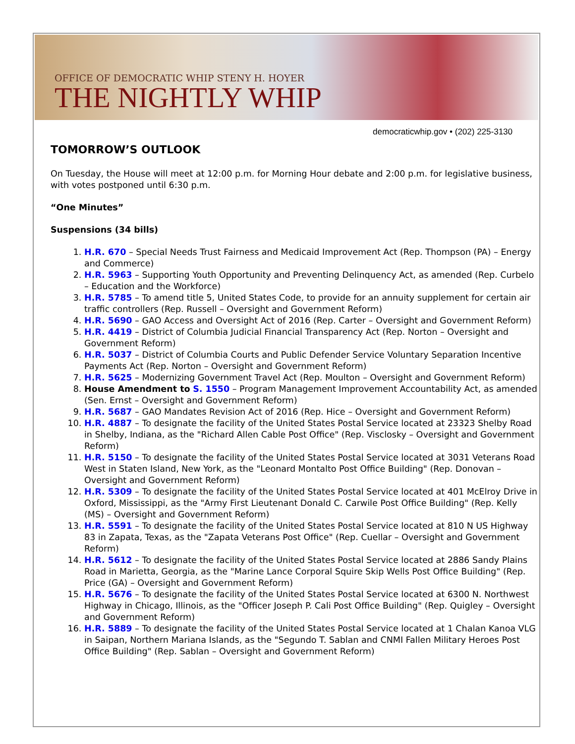OFFICE OF DEMOCRATIC WHIP STENY H. HOYER
THE NIGHTLY WHIP
democraticwhip.gov • (202) 225-3130
TOMORROW’S OUTLOOK
On Tuesday, the House will meet at 12:00 p.m. for Morning Hour debate and 2:00 p.m. for legislative business, with votes postponed until 6:30 p.m.
“One Minutes”
Suspensions (34 bills)
1. H.R. 670 – Special Needs Trust Fairness and Medicaid Improvement Act (Rep. Thompson (PA) – Energy and Commerce)
2. H.R. 5963 – Supporting Youth Opportunity and Preventing Delinquency Act, as amended (Rep. Curbelo – Education and the Workforce)
3. H.R. 5785 – To amend title 5, United States Code, to provide for an annuity supplement for certain air traffic controllers (Rep. Russell – Oversight and Government Reform)
4. H.R. 5690 – GAO Access and Oversight Act of 2016 (Rep. Carter – Oversight and Government Reform)
5. H.R. 4419 – District of Columbia Judicial Financial Transparency Act (Rep. Norton – Oversight and Government Reform)
6. H.R. 5037 – District of Columbia Courts and Public Defender Service Voluntary Separation Incentive Payments Act (Rep. Norton – Oversight and Government Reform)
7. H.R. 5625 – Modernizing Government Travel Act (Rep. Moulton – Oversight and Government Reform)
8. House Amendment to S. 1550 – Program Management Improvement Accountability Act, as amended (Sen. Ernst – Oversight and Government Reform)
9. H.R. 5687 – GAO Mandates Revision Act of 2016 (Rep. Hice – Oversight and Government Reform)
10. H.R. 4887 – To designate the facility of the United States Postal Service located at 23323 Shelby Road in Shelby, Indiana, as the "Richard Allen Cable Post Office" (Rep. Visclosky – Oversight and Government Reform)
11. H.R. 5150 – To designate the facility of the United States Postal Service located at 3031 Veterans Road West in Staten Island, New York, as the "Leonard Montalto Post Office Building" (Rep. Donovan – Oversight and Government Reform)
12. H.R. 5309 – To designate the facility of the United States Postal Service located at 401 McElroy Drive in Oxford, Mississippi, as the "Army First Lieutenant Donald C. Carwile Post Office Building" (Rep. Kelly (MS) – Oversight and Government Reform)
13. H.R. 5591 – To designate the facility of the United States Postal Service located at 810 N US Highway 83 in Zapata, Texas, as the "Zapata Veterans Post Office" (Rep. Cuellar – Oversight and Government Reform)
14. H.R. 5612 – To designate the facility of the United States Postal Service located at 2886 Sandy Plains Road in Marietta, Georgia, as the "Marine Lance Corporal Squire Skip Wells Post Office Building" (Rep. Price (GA) – Oversight and Government Reform)
15. H.R. 5676 – To designate the facility of the United States Postal Service located at 6300 N. Northwest Highway in Chicago, Illinois, as the "Officer Joseph P. Cali Post Office Building" (Rep. Quigley – Oversight and Government Reform)
16. H.R. 5889 – To designate the facility of the United States Postal Service located at 1 Chalan Kanoa VLG in Saipan, Northern Mariana Islands, as the "Segundo T. Sablan and CNMI Fallen Military Heroes Post Office Building" (Rep. Sablan – Oversight and Government Reform)